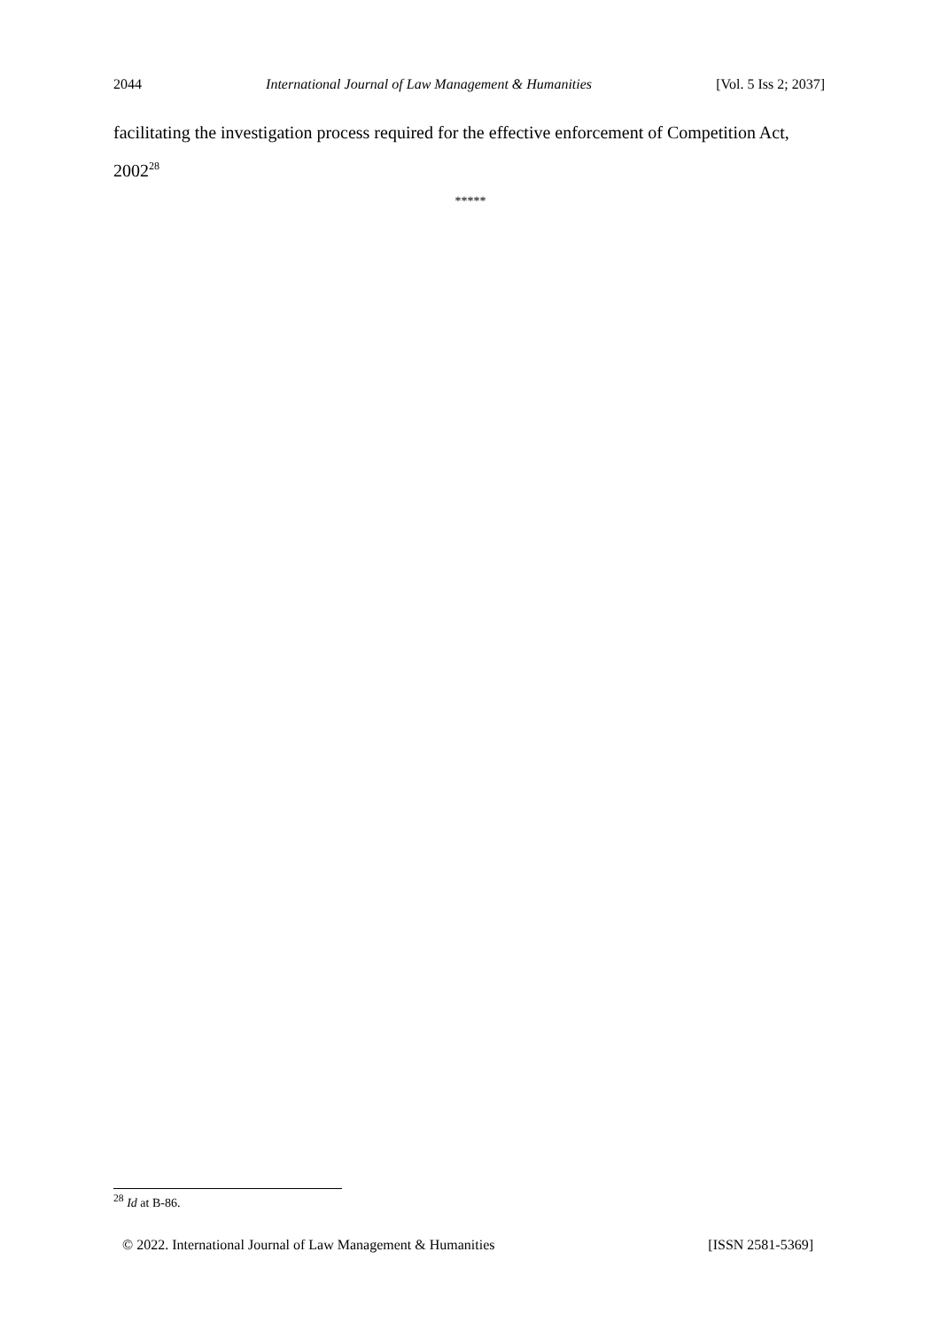2044 International Journal of Law Management & Humanities [Vol. 5 Iss 2; 2037]
facilitating the investigation process required for the effective enforcement of Competition Act, 2002<sup>28</sup>
*****
<sup>28</sup> Id at B-86.
© 2022. International Journal of Law Management & Humanities [ISSN 2581-5369]